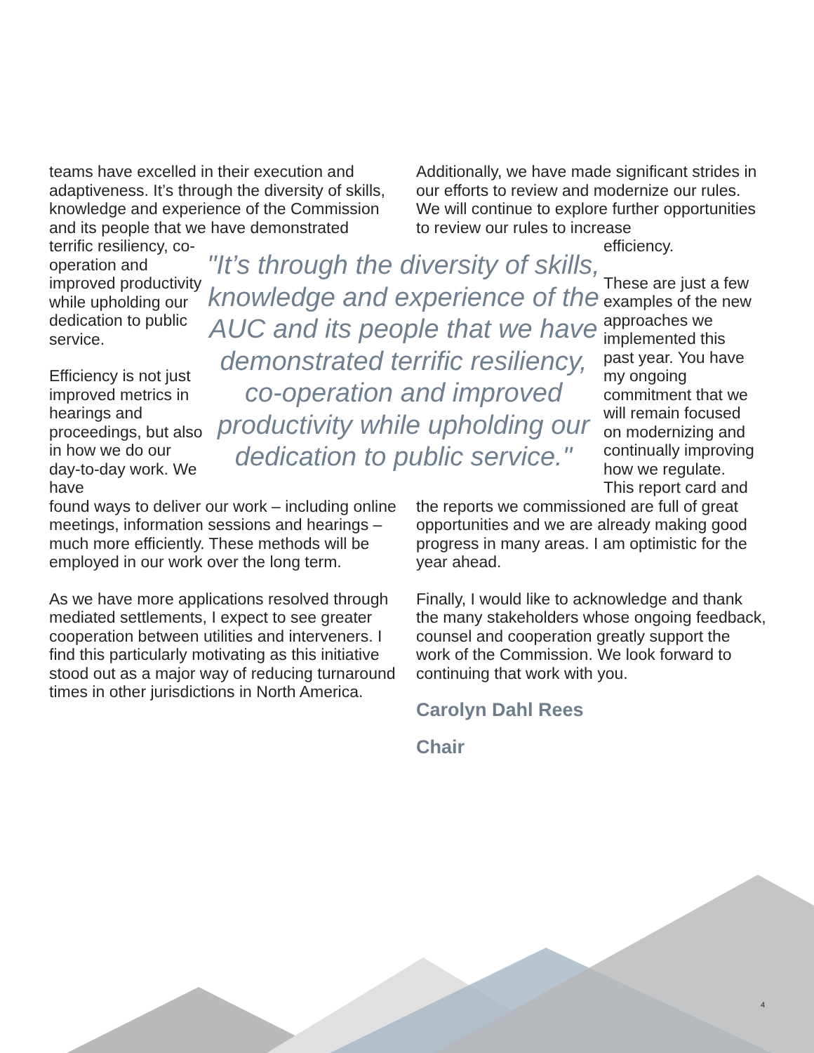teams have excelled in their execution and adaptiveness. It’s through the diversity of skills, knowledge and experience of the Commission and its people that we have demonstrated
Additionally, we have made significant strides in our efforts to review and modernize our rules. We will continue to explore further opportunities to review our rules to increase
terrific resiliency, co-operation and improved productivity while upholding our dedication to public service.
Efficiency is not just improved metrics in hearings and proceedings, but also in how we do our day-to-day work. We have
"It’s through the diversity of skills, knowledge and experience of the AUC and its people that we have demonstrated terrific resiliency, co-operation and improved productivity while upholding our dedication to public service."
efficiency.
These are just a few examples of the new approaches we implemented this past year. You have my ongoing commitment that we will remain focused on modernizing and continually improving how we regulate. This report card and
found ways to deliver our work – including online meetings, information sessions and hearings – much more efficiently. These methods will be employed in our work over the long term.
As we have more applications resolved through mediated settlements, I expect to see greater cooperation between utilities and interveners. I find this particularly motivating as this initiative stood out as a major way of reducing turnaround times in other jurisdictions in North America.
the reports we commissioned are full of great opportunities and we are already making good progress in many areas. I am optimistic for the year ahead.
Finally, I would like to acknowledge and thank the many stakeholders whose ongoing feedback, counsel and cooperation greatly support the work of the Commission. We look forward to continuing that work with you.
Carolyn Dahl Rees
Chair
4